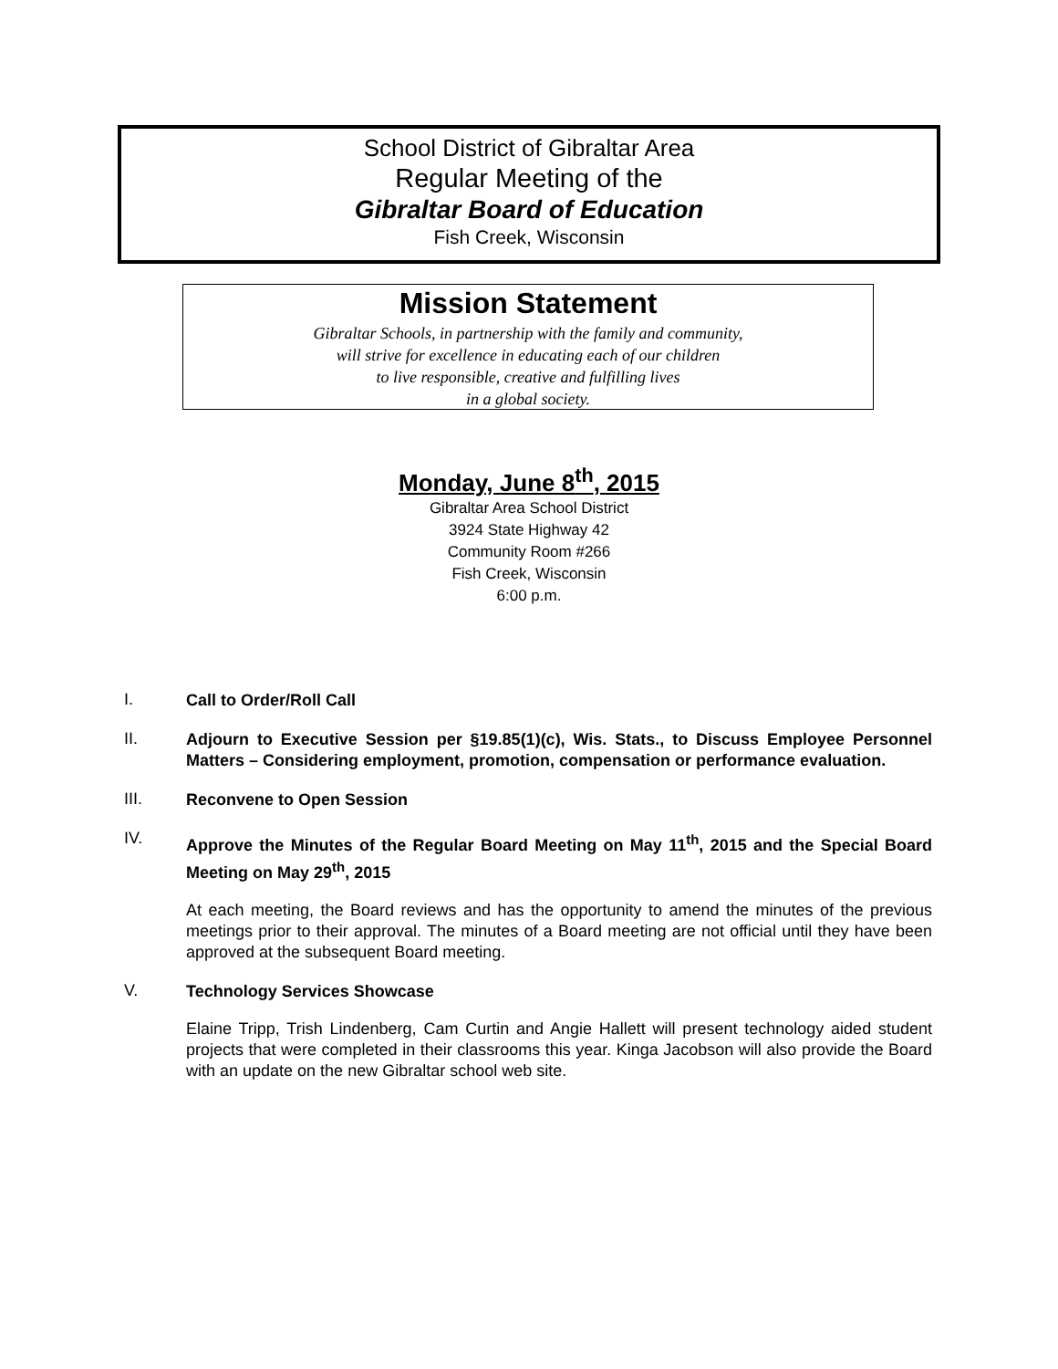School District of Gibraltar Area
Regular Meeting of the
Gibraltar Board of Education
Fish Creek, Wisconsin
Mission Statement
Gibraltar Schools, in partnership with the family and community,
will strive for excellence in educating each of our children
to live responsible, creative and fulfilling lives
in a global society.
Monday, June 8<sup>th</sup>, 2015
Gibraltar Area School District
3924 State Highway 42
Community Room #266
Fish Creek, Wisconsin
6:00 p.m.
I.
Call to Order/Roll Call
II.
Adjourn to Executive Session per §19.85(1)(c), Wis. Stats., to Discuss Employee Personnel Matters – Considering employment, promotion, compensation or performance evaluation.
III.
Reconvene to Open Session
IV.
Approve the Minutes of the Regular Board Meeting on May 11<sup>th</sup>, 2015 and the Special Board Meeting on May 29<sup>th</sup>, 2015
At each meeting, the Board reviews and has the opportunity to amend the minutes of the previous meetings prior to their approval. The minutes of a Board meeting are not official until they have been approved at the subsequent Board meeting.
V.
Technology Services Showcase
Elaine Tripp, Trish Lindenberg, Cam Curtin and Angie Hallett will present technology aided student projects that were completed in their classrooms this year. Kinga Jacobson will also provide the Board with an update on the new Gibraltar school web site.